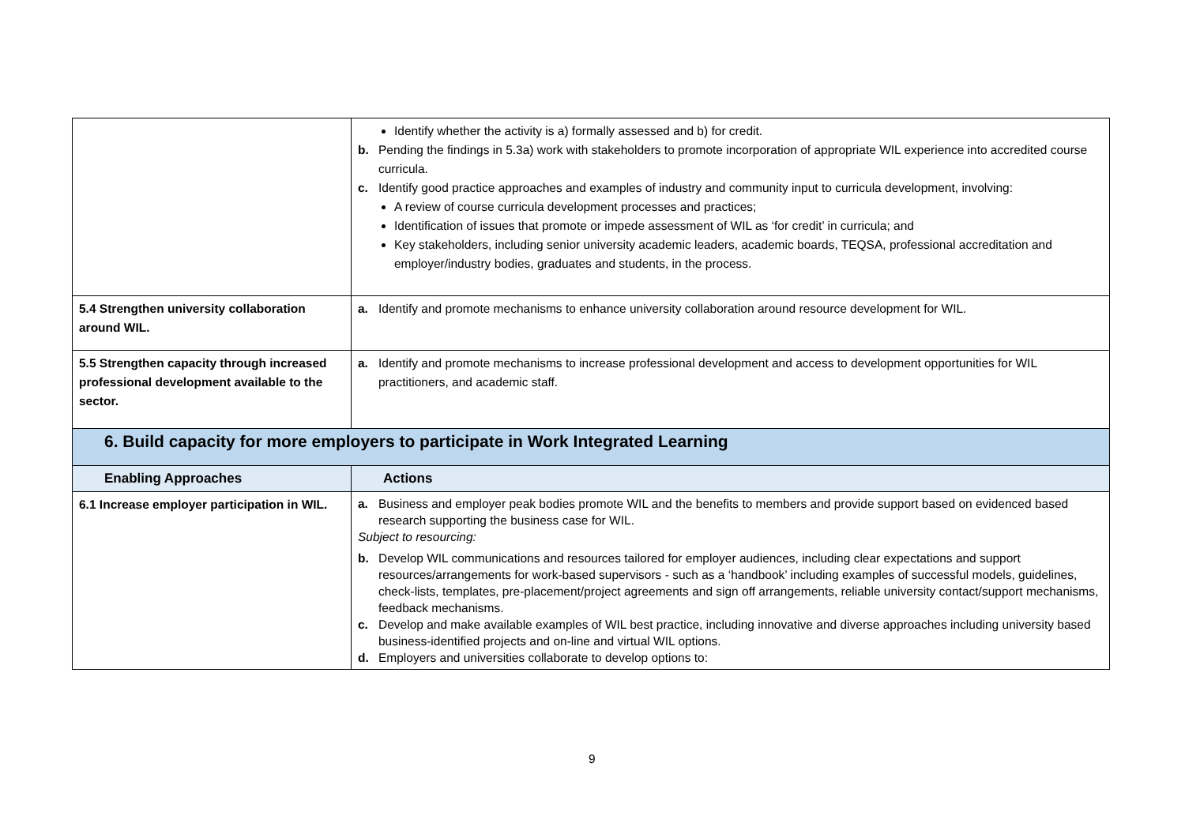| | Identify whether the activity is a) formally assessed and b) for credit. b. Pending the findings in 5.3a) work with stakeholders to promote incorporation of appropriate WIL experience into accredited course curricula. c. Identify good practice approaches and examples of industry and community input to curricula development, involving: A review of course curricula development processes and practices; Identification of issues that promote or impede assessment of WIL as ‘for credit’ in curricula; and Key stakeholders, including senior university academic leaders, academic boards, TEQSA, professional accreditation and employer/industry bodies, graduates and students, in the process. |
| 5.4 Strengthen university collaboration around WIL. | a. Identify and promote mechanisms to enhance university collaboration around resource development for WIL. |
| 5.5 Strengthen capacity through increased professional development available to the sector. | a. Identify and promote mechanisms to increase professional development and access to development opportunities for WIL practitioners, and academic staff. |
| 6. Build capacity for more employers to participate in Work Integrated Learning | |
| Enabling Approaches | Actions |
| 6.1 Increase employer participation in WIL. | a. Business and employer peak bodies promote WIL and the benefits to members and provide support based on evidenced based research supporting the business case for WIL. Subject to resourcing: b. Develop WIL communications and resources tailored for employer audiences, including clear expectations and support resources/arrangements for work-based supervisors - such as a ‘handbook’ including examples of successful models, guidelines, check-lists, templates, pre-placement/project agreements and sign off arrangements, reliable university contact/support mechanisms, feedback mechanisms. c. Develop and make available examples of WIL best practice, including innovative and diverse approaches including university based business-identified projects and on-line and virtual WIL options. d. Employers and universities collaborate to develop options to: |
9